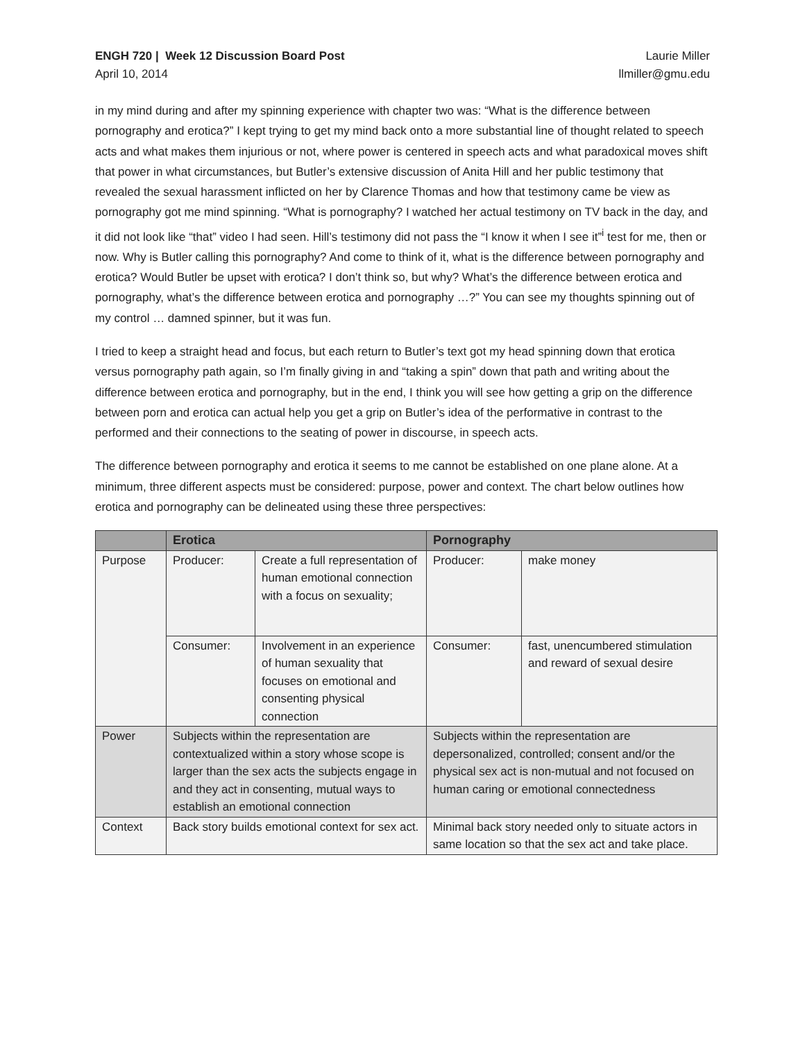ENGH 720 | Week 12 Discussion Board Post
April 10, 2014
Laurie Miller
llmiller@gmu.edu
in my mind during and after my spinning experience with chapter two was: “What is the difference between pornography and erotica?” I kept trying to get my mind back onto a more substantial line of thought related to speech acts and what makes them injurious or not, where power is centered in speech acts and what paradoxical moves shift that power in what circumstances, but Butler’s extensive discussion of Anita Hill and her public testimony that revealed the sexual harassment inflicted on her by Clarence Thomas and how that testimony came be view as pornography got me mind spinning. “What is pornography? I watched her actual testimony on TV back in the day, and it did not look like “that” video I had seen. Hill’s testimony did not pass the “I know it when I see it”<sup>i</sup> test for me, then or now. Why is Butler calling this pornography? And come to think of it, what is the difference between pornography and erotica? Would Butler be upset with erotica? I don’t think so, but why? What’s the difference between erotica and pornography, what’s the difference between erotica and pornography …?” You can see my thoughts spinning out of my control … damned spinner, but it was fun.
I tried to keep a straight head and focus, but each return to Butler’s text got my head spinning down that erotica versus pornography path again, so I’m finally giving in and “taking a spin” down that path and writing about the difference between erotica and pornography, but in the end, I think you will see how getting a grip on the difference between porn and erotica can actual help you get a grip on Butler’s idea of the performative in contrast to the performed and their connections to the seating of power in discourse, in speech acts.
The difference between pornography and erotica it seems to me cannot be established on one plane alone. At a minimum, three different aspects must be considered: purpose, power and context. The chart below outlines how erotica and pornography can be delineated using these three perspectives:
| | Erotica | | Pornography | |
| --- | --- | --- | --- | --- |
| Purpose | Producer: | Create a full representation of human emotional connection with a focus on sexuality; | Producer: | make money |
| | Consumer: | Involvement in an experience of human sexuality that focuses on emotional and consenting physical connection | Consumer: | fast, unencumbered stimulation and reward of sexual desire |
| Power | Subjects within the representation are contextualized within a story whose scope is larger than the sex acts the subjects engage in and they act in consenting, mutual ways to establish an emotional connection | | Subjects within the representation are depersonalized, controlled; consent and/or the physical sex act is non-mutual and not focused on human caring or emotional connectedness | |
| Context | Back story builds emotional context for sex act. | | Minimal back story needed only to situate actors in same location so that the sex act and take place. | |